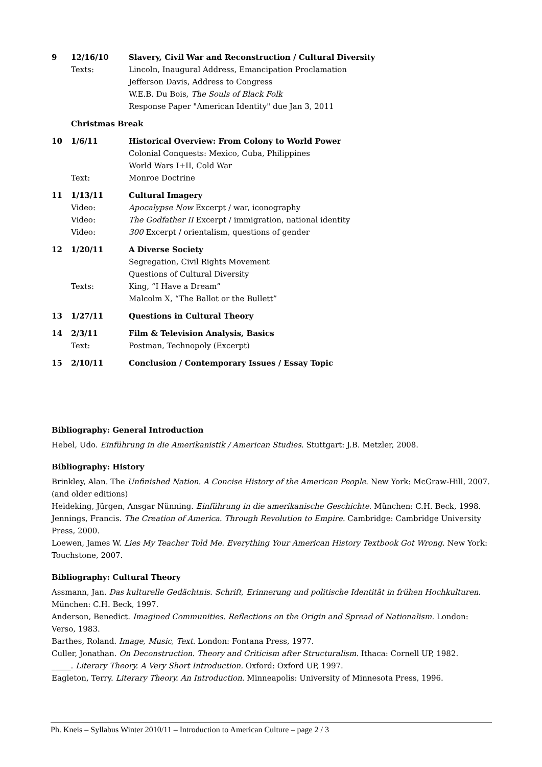9 12/16/10 Slavery, Civil War and Reconstruction / Cultural Diversity
Texts: Lincoln, Inaugural Address, Emancipation Proclamation
Jefferson Davis, Address to Congress
W.E.B. Du Bois, The Souls of Black Folk
Response Paper "American Identity" due Jan 3, 2011
Christmas Break
10 1/6/11 Historical Overview: From Colony to World Power
Colonial Conquests: Mexico, Cuba, Philippines
World Wars I+II, Cold War
Text: Monroe Doctrine
11 1/13/11 Cultural Imagery
Video: Apocalypse Now Excerpt / war, iconography
Video: The Godfather II Excerpt / immigration, national identity
Video: 300 Excerpt / orientalism, questions of gender
12 1/20/11 A Diverse Society
Segregation, Civil Rights Movement
Questions of Cultural Diversity
Texts: King, “I Have a Dream”
Malcolm X, “The Ballot or the Bullett”
13 1/27/11 Questions in Cultural Theory
14 2/3/11 Film & Television Analysis, Basics
Text: Postman, Technopoly (Excerpt)
15 2/10/11 Conclusion / Contemporary Issues / Essay Topic
Bibliography: General Introduction
Hebel, Udo. Einführung in die Amerikanistik / American Studies. Stuttgart: J.B. Metzler, 2008.
Bibliography: History
Brinkley, Alan. The Unfinished Nation. A Concise History of the American People. New York: McGraw-Hill, 2007. (and older editions)
Heideking, Jürgen, Ansgar Nünning. Einführung in die amerikanische Geschichte. München: C.H. Beck, 1998.
Jennings, Francis. The Creation of America. Through Revolution to Empire. Cambridge: Cambridge University Press, 2000.
Loewen, James W. Lies My Teacher Told Me. Everything Your American History Textbook Got Wrong. New York: Touchstone, 2007.
Bibliography: Cultural Theory
Assmann, Jan. Das kulturelle Gedächtnis. Schrift, Erinnerung und politische Identität in frühen Hochkulturen. München: C.H. Beck, 1997.
Anderson, Benedict. Imagined Communities. Reflections on the Origin and Spread of Nationalism. London: Verso, 1983.
Barthes, Roland. Image, Music, Text. London: Fontana Press, 1977.
Culler, Jonathan. On Deconstruction. Theory and Criticism after Structuralism. Ithaca: Cornell UP, 1982.
_____. Literary Theory. A Very Short Introduction. Oxford: Oxford UP, 1997.
Eagleton, Terry. Literary Theory. An Introduction. Minneapolis: University of Minnesota Press, 1996.
Ph. Kneis – Syllabus Winter 2010/11 – Introduction to American Culture – page 2 / 3